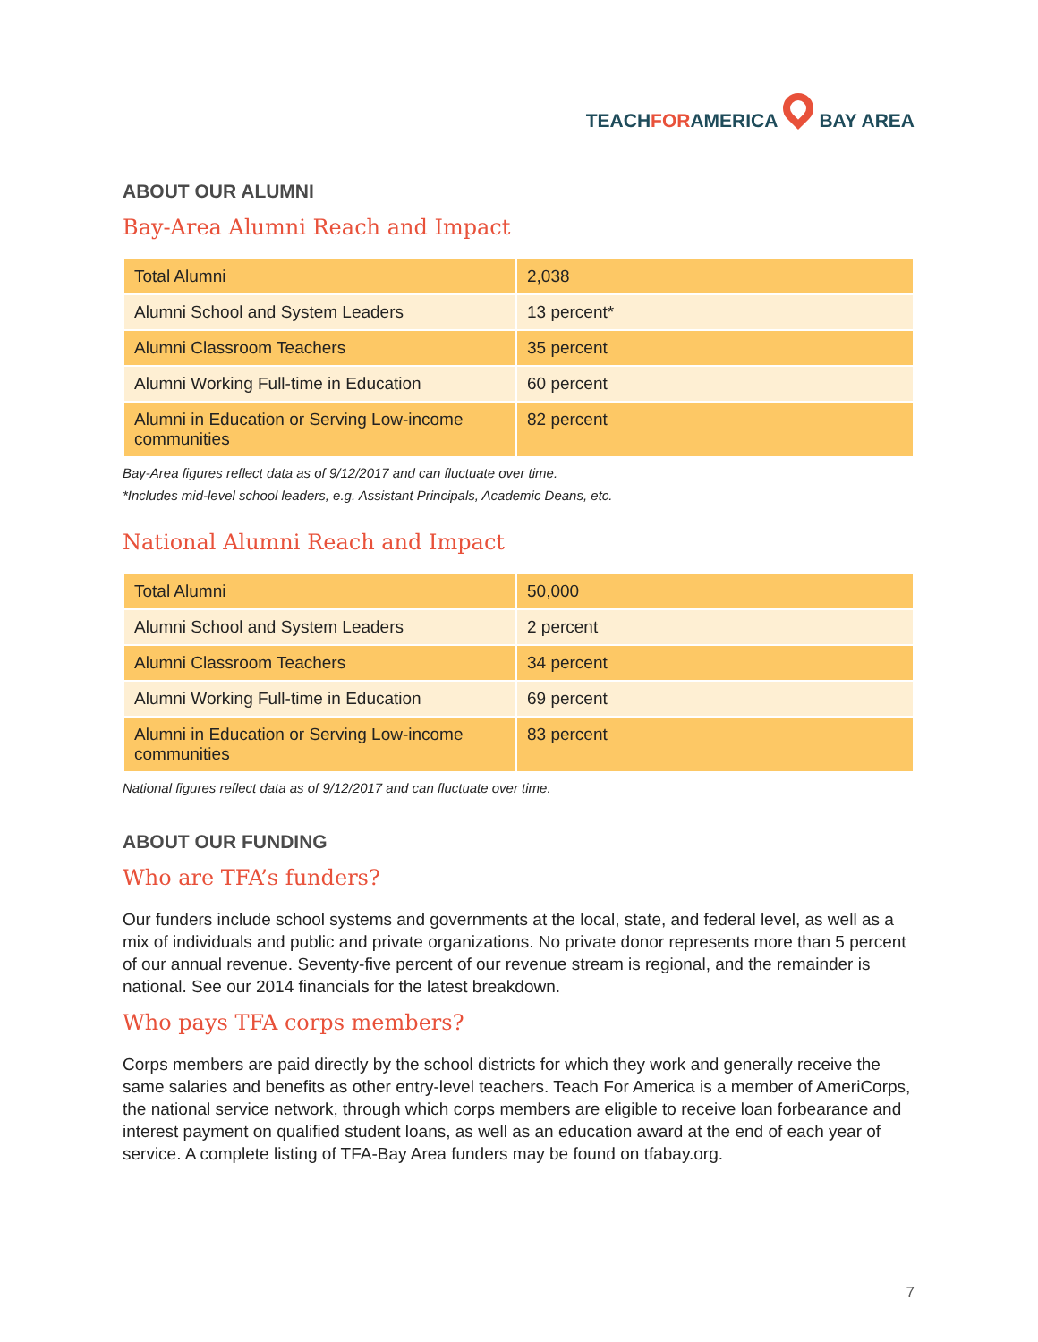TEACHFORAMERICA BAY AREA
ABOUT OUR ALUMNI
Bay-Area Alumni Reach and Impact
| Total Alumni | 2,038 |
| Alumni School and System Leaders | 13 percent* |
| Alumni Classroom Teachers | 35 percent |
| Alumni Working Full-time in Education | 60 percent |
| Alumni in Education or Serving Low-income communities | 82 percent |
Bay-Area figures reflect data as of 9/12/2017 and can fluctuate over time.
*Includes mid-level school leaders, e.g. Assistant Principals, Academic Deans, etc.
National Alumni Reach and Impact
| Total Alumni | 50,000 |
| Alumni School and System Leaders | 2 percent |
| Alumni Classroom Teachers | 34 percent |
| Alumni Working Full-time in Education | 69 percent |
| Alumni in Education or Serving Low-income communities | 83 percent |
National figures reflect data as of 9/12/2017 and can fluctuate over time.
ABOUT OUR FUNDING
Who are TFA’s funders?
Our funders include school systems and governments at the local, state, and federal level, as well as a mix of individuals and public and private organizations. No private donor represents more than 5 percent of our annual revenue. Seventy-five percent of our revenue stream is regional, and the remainder is national. See our 2014 financials for the latest breakdown.
Who pays TFA corps members?
Corps members are paid directly by the school districts for which they work and generally receive the same salaries and benefits as other entry-level teachers. Teach For America is a member of AmeriCorps, the national service network, through which corps members are eligible to receive loan forbearance and interest payment on qualified student loans, as well as an education award at the end of each year of service. A complete listing of TFA-Bay Area funders may be found on tfabay.org.
7